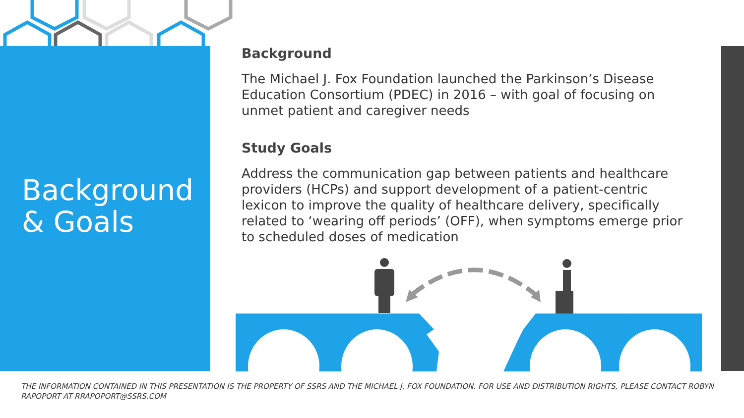Background
& Goals
Background
The Michael J. Fox Foundation launched the Parkinson’s Disease Education Consortium (PDEC) in 2016 – with goal of focusing on unmet patient and caregiver needs
Study Goals
Address the communication gap between patients and healthcare providers (HCPs) and support development of a patient-centric lexicon to improve the quality of healthcare delivery, specifically related to ‘wearing off periods’ (OFF), when symptoms emerge prior to scheduled doses of medication
THE INFORMATION CONTAINED IN THIS PRESENTATION IS THE PROPERTY OF SSRS AND THE MICHAEL J. FOX FOUNDATION. FOR USE AND DISTRIBUTION RIGHTS, PLEASE CONTACT ROBYN RAPOPORT AT RRAPOPORT@SSRS.COM